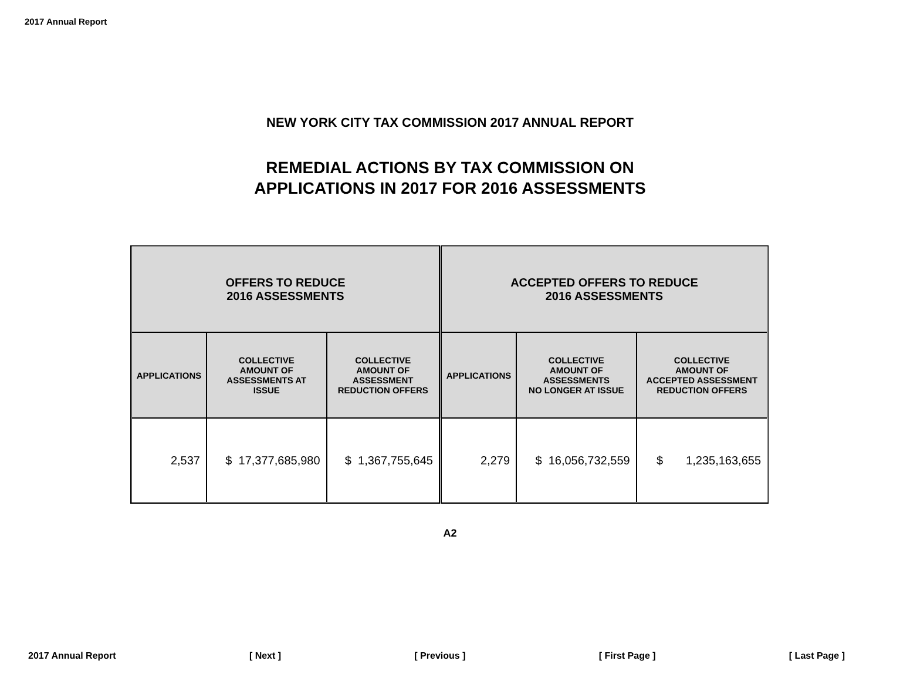2017 Annual Report
NEW YORK CITY TAX COMMISSION 2017 ANNUAL REPORT
REMEDIAL ACTIONS BY TAX COMMISSION ON
APPLICATIONS IN 2017 FOR 2016 ASSESSMENTS
| OFFERS TO REDUCE 2016 ASSESSMENTS | | | ACCEPTED OFFERS TO REDUCE 2016 ASSESSMENTS | | |
| --- | --- | --- | --- | --- | --- |
| APPLICATIONS | COLLECTIVE AMOUNT OF ASSESSMENTS AT ISSUE | COLLECTIVE AMOUNT OF ASSESSMENT REDUCTION OFFERS | APPLICATIONS | COLLECTIVE AMOUNT OF ASSESSMENTS NO LONGER AT ISSUE | COLLECTIVE AMOUNT OF ACCEPTED ASSESSMENT REDUCTION OFFERS |
| 2,537 | $ 17,377,685,980 | $ 1,367,755,645 | 2,279 | $ 16,056,732,559 | $ 1,235,163,655 |
A2
2017 Annual Report [ Next ] [ Previous ] [ First Page ] [ Last Page ]